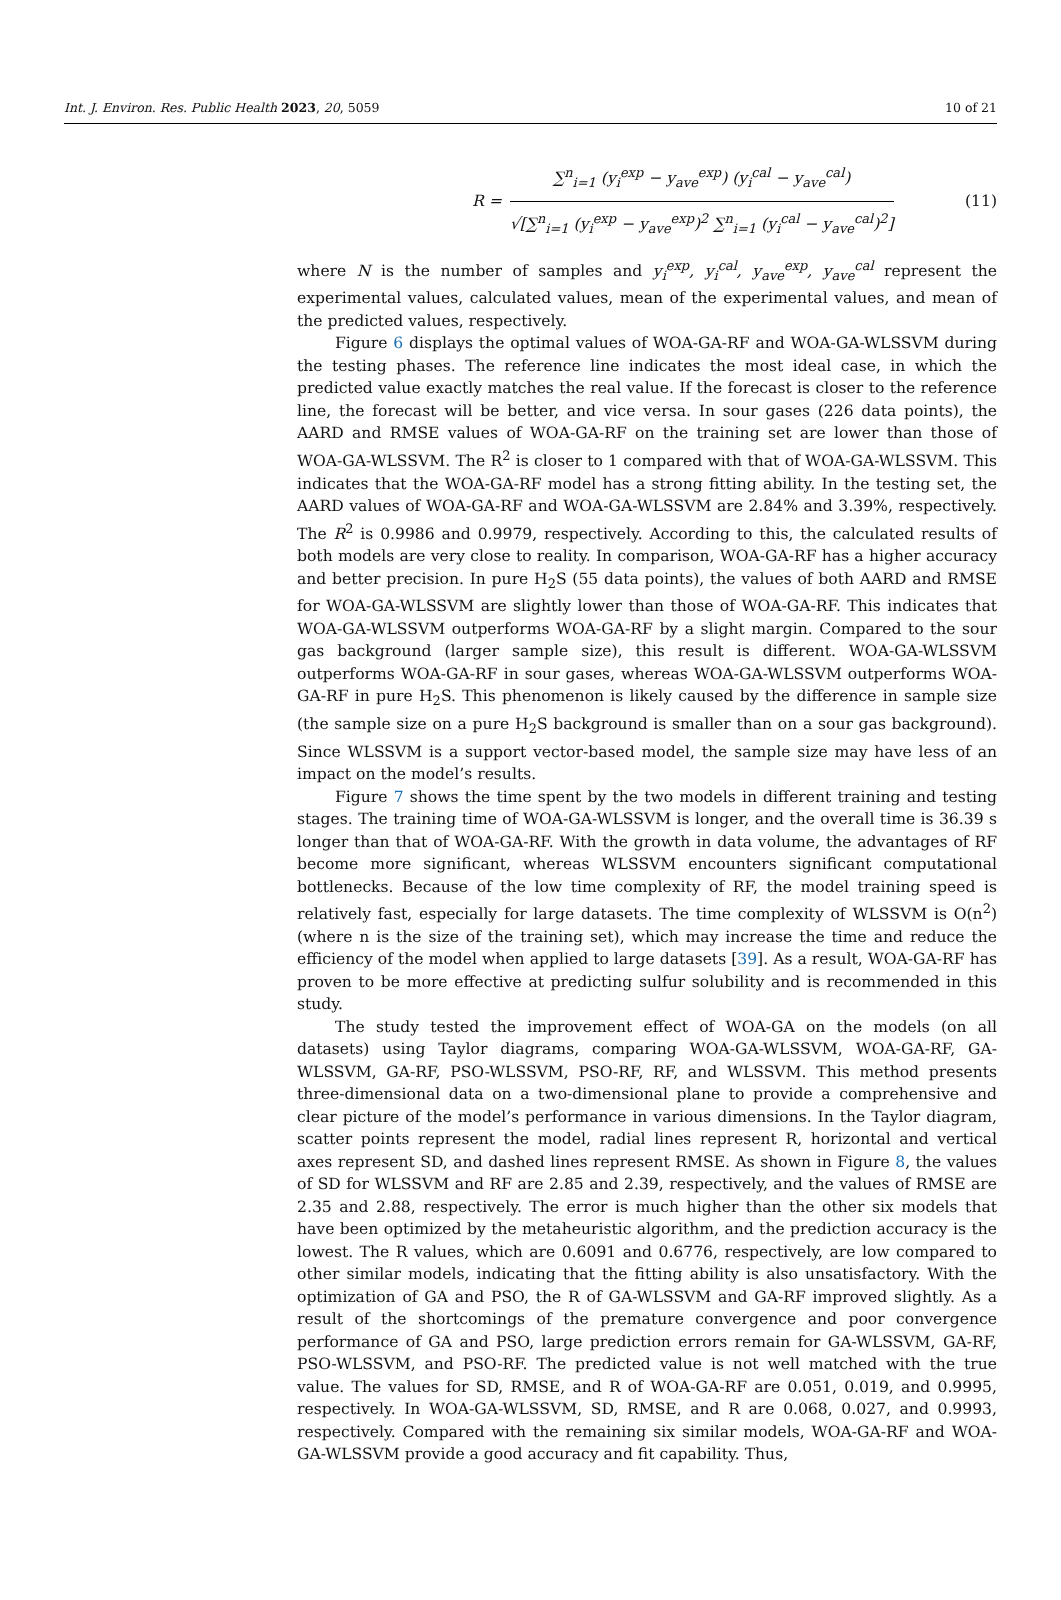Int. J. Environ. Res. Public Health 2023, 20, 5059 10 of 21
R =
∑<sup>n</sup><sub>i=1</sub> (y<sub>i</sub><sup>exp</sup> − y<sub>ave</sub><sup>exp</sup>) (y<sub>i</sub><sup>cal</sup> − y<sub>ave</sub><sup>cal</sup>)
√[∑<sup>n</sup><sub>i=1</sub> (y<sub>i</sub><sup>exp</sup> − y<sub>ave</sub><sup>exp</sup>)<sup>2</sup> ∑<sup>n</sup><sub>i=1</sub> (y<sub>i</sub><sup>cal</sup> − y<sub>ave</sub><sup>cal</sup>)<sup>2</sup>]
(11)
where N is the number of samples and y<sub>i</sub><sup>exp</sup>, y<sub>i</sub><sup>cal</sup>, y<sub>ave</sub><sup>exp</sup>, y<sub>ave</sub><sup>cal</sup> represent the experimental values, calculated values, mean of the experimental values, and mean of the predicted values, respectively.
Figure 6 displays the optimal values of WOA-GA-RF and WOA-GA-WLSSVM during the testing phases. The reference line indicates the most ideal case, in which the predicted value exactly matches the real value. If the forecast is closer to the reference line, the forecast will be better, and vice versa. In sour gases (226 data points), the AARD and RMSE values of WOA-GA-RF on the training set are lower than those of WOA-GA-WLSSVM. The R<sup>2</sup> is closer to 1 compared with that of WOA-GA-WLSSVM. This indicates that the WOA-GA-RF model has a strong fitting ability. In the testing set, the AARD values of WOA-GA-RF and WOA-GA-WLSSVM are 2.84% and 3.39%, respectively. The R<sup>2</sup> is 0.9986 and 0.9979, respectively. According to this, the calculated results of both models are very close to reality. In comparison, WOA-GA-RF has a higher accuracy and better precision. In pure H<sub>2</sub>S (55 data points), the values of both AARD and RMSE for WOA-GA-WLSSVM are slightly lower than those of WOA-GA-RF. This indicates that WOA-GA-WLSSVM outperforms WOA-GA-RF by a slight margin. Compared to the sour gas background (larger sample size), this result is different. WOA-GA-WLSSVM outperforms WOA-GA-RF in sour gases, whereas WOA-GA-WLSSVM outperforms WOA-GA-RF in pure H<sub>2</sub>S. This phenomenon is likely caused by the difference in sample size (the sample size on a pure H<sub>2</sub>S background is smaller than on a sour gas background). Since WLSSVM is a support vector-based model, the sample size may have less of an impact on the model’s results.
Figure 7 shows the time spent by the two models in different training and testing stages. The training time of WOA-GA-WLSSVM is longer, and the overall time is 36.39 s longer than that of WOA-GA-RF. With the growth in data volume, the advantages of RF become more significant, whereas WLSSVM encounters significant computational bottlenecks. Because of the low time complexity of RF, the model training speed is relatively fast, especially for large datasets. The time complexity of WLSSVM is O(n<sup>2</sup>) (where n is the size of the training set), which may increase the time and reduce the efficiency of the model when applied to large datasets [39]. As a result, WOA-GA-RF has proven to be more effective at predicting sulfur solubility and is recommended in this study.
The study tested the improvement effect of WOA-GA on the models (on all datasets) using Taylor diagrams, comparing WOA-GA-WLSSVM, WOA-GA-RF, GA-WLSSVM, GA-RF, PSO-WLSSVM, PSO-RF, RF, and WLSSVM. This method presents three-dimensional data on a two-dimensional plane to provide a comprehensive and clear picture of the model’s performance in various dimensions. In the Taylor diagram, scatter points represent the model, radial lines represent R, horizontal and vertical axes represent SD, and dashed lines represent RMSE. As shown in Figure 8, the values of SD for WLSSVM and RF are 2.85 and 2.39, respectively, and the values of RMSE are 2.35 and 2.88, respectively. The error is much higher than the other six models that have been optimized by the metaheuristic algorithm, and the prediction accuracy is the lowest. The R values, which are 0.6091 and 0.6776, respectively, are low compared to other similar models, indicating that the fitting ability is also unsatisfactory. With the optimization of GA and PSO, the R of GA-WLSSVM and GA-RF improved slightly. As a result of the shortcomings of the premature convergence and poor convergence performance of GA and PSO, large prediction errors remain for GA-WLSSVM, GA-RF, PSO-WLSSVM, and PSO-RF. The predicted value is not well matched with the true value. The values for SD, RMSE, and R of WOA-GA-RF are 0.051, 0.019, and 0.9995, respectively. In WOA-GA-WLSSVM, SD, RMSE, and R are 0.068, 0.027, and 0.9993, respectively. Compared with the remaining six similar models, WOA-GA-RF and WOA-GA-WLSSVM provide a good accuracy and fit capability. Thus,